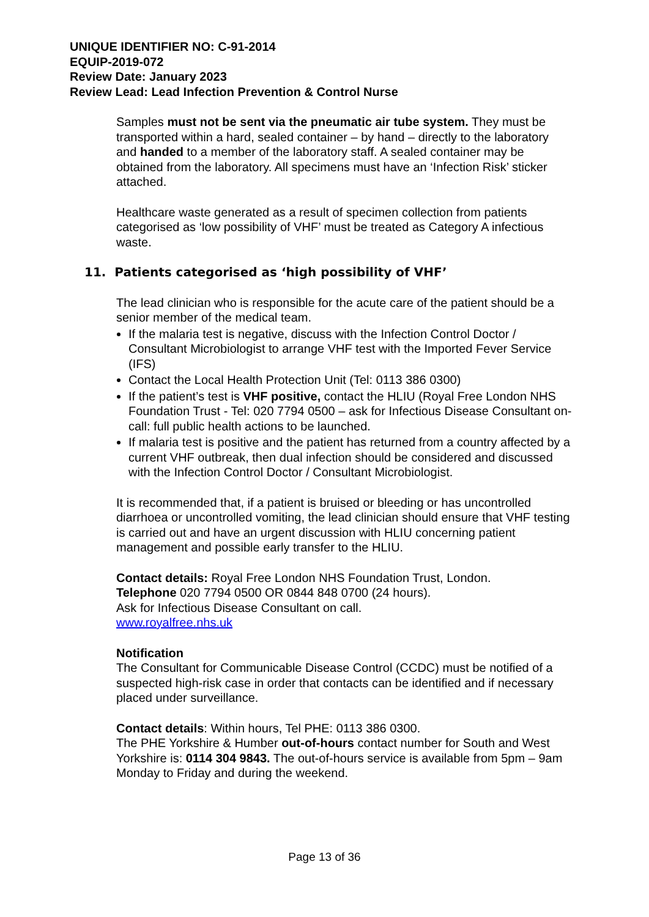UNIQUE IDENTIFIER NO: C-91-2014
EQUIP-2019-072
Review Date: January 2023
Review Lead: Lead Infection Prevention & Control Nurse
Samples must not be sent via the pneumatic air tube system. They must be transported within a hard, sealed container – by hand – directly to the laboratory and handed to a member of the laboratory staff. A sealed container may be obtained from the laboratory. All specimens must have an ‘Infection Risk’ sticker attached.
Healthcare waste generated as a result of specimen collection from patients categorised as ‘low possibility of VHF’ must be treated as Category A infectious waste.
11. Patients categorised as ‘high possibility of VHF’
The lead clinician who is responsible for the acute care of the patient should be a senior member of the medical team.
If the malaria test is negative, discuss with the Infection Control Doctor / Consultant Microbiologist to arrange VHF test with the Imported Fever Service (IFS)
Contact the Local Health Protection Unit (Tel: 0113 386 0300)
If the patient’s test is VHF positive, contact the HLIU (Royal Free London NHS Foundation Trust - Tel: 020 7794 0500 – ask for Infectious Disease Consultant on-call: full public health actions to be launched.
If malaria test is positive and the patient has returned from a country affected by a current VHF outbreak, then dual infection should be considered and discussed with the Infection Control Doctor / Consultant Microbiologist.
It is recommended that, if a patient is bruised or bleeding or has uncontrolled diarrhoea or uncontrolled vomiting, the lead clinician should ensure that VHF testing is carried out and have an urgent discussion with HLIU concerning patient management and possible early transfer to the HLIU.
Contact details: Royal Free London NHS Foundation Trust, London.
Telephone 020 7794 0500 OR 0844 848 0700 (24 hours).
Ask for Infectious Disease Consultant on call.
www.royalfree.nhs.uk
Notification
The Consultant for Communicable Disease Control (CCDC) must be notified of a suspected high-risk case in order that contacts can be identified and if necessary placed under surveillance.
Contact details: Within hours, Tel PHE: 0113 386 0300.
The PHE Yorkshire & Humber out-of-hours contact number for South and West Yorkshire is: 0114 304 9843. The out-of-hours service is available from 5pm – 9am Monday to Friday and during the weekend.
Page 13 of 36